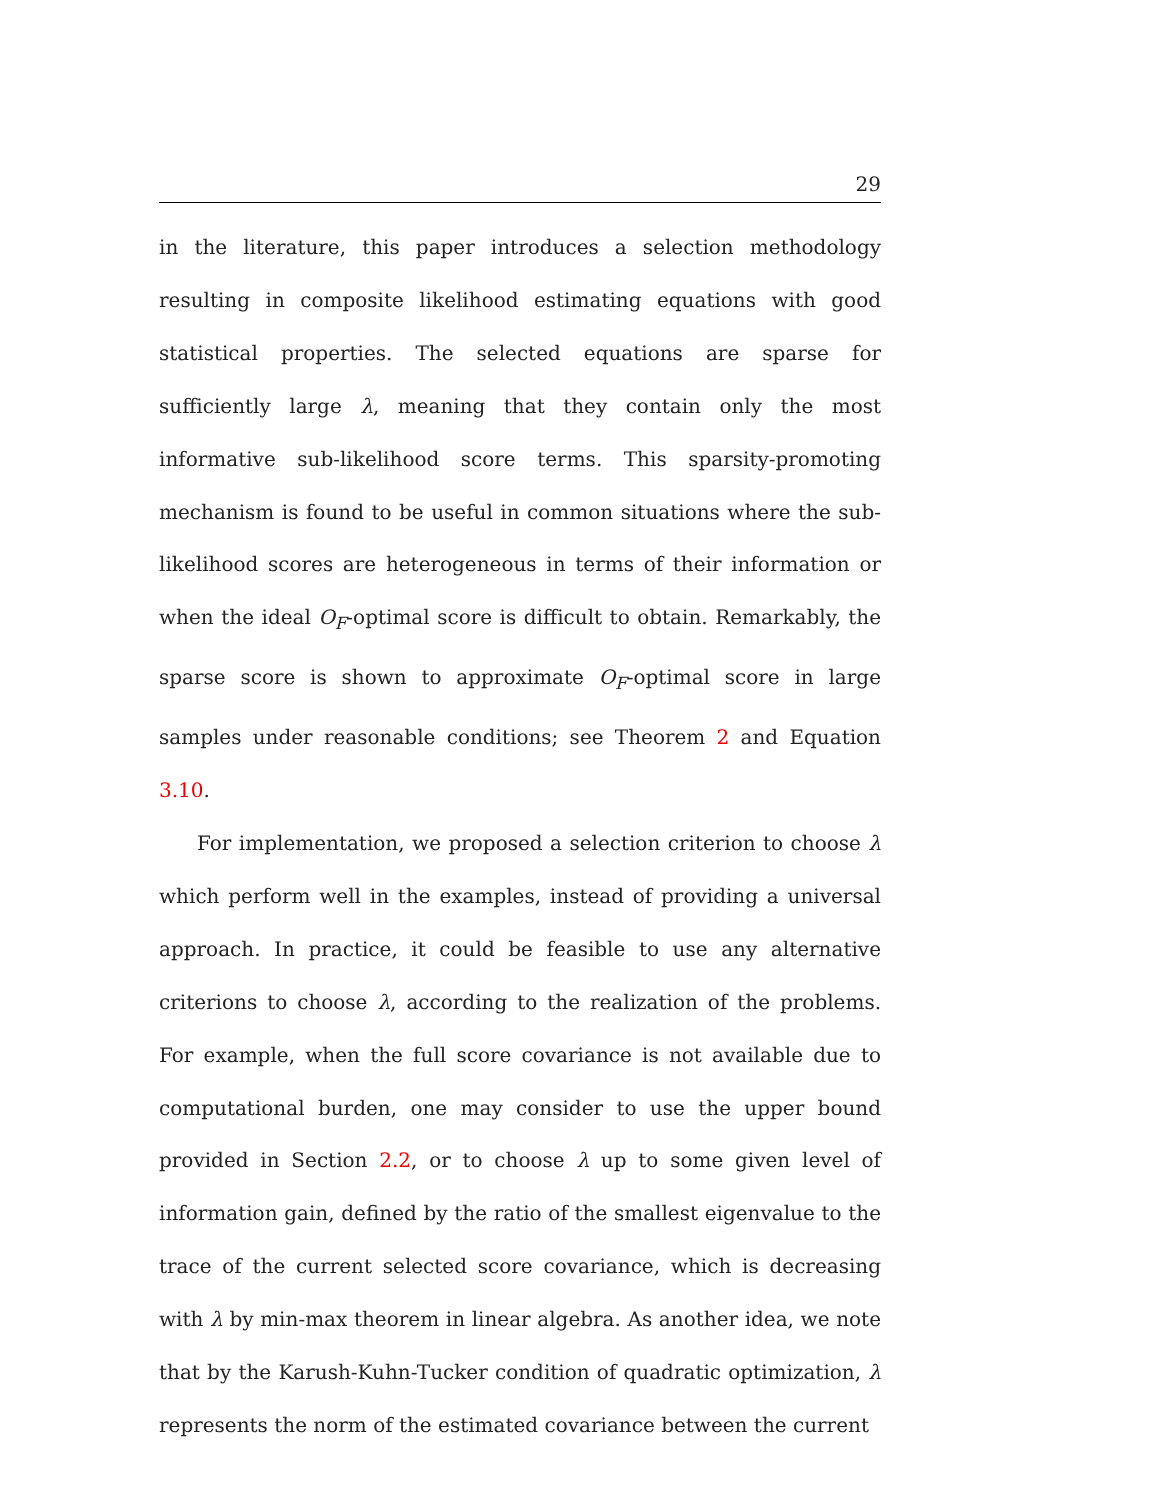29
in the literature, this paper introduces a selection methodology resulting in composite likelihood estimating equations with good statistical properties. The selected equations are sparse for sufficiently large λ, meaning that they contain only the most informative sub-likelihood score terms. This sparsity-promoting mechanism is found to be useful in common situations where the sub-likelihood scores are heterogeneous in terms of their information or when the ideal O<sub>F</sub>-optimal score is difficult to obtain. Remarkably, the sparse score is shown to approximate O<sub>F</sub>-optimal score in large samples under reasonable conditions; see Theorem 2 and Equation 3.10.
For implementation, we proposed a selection criterion to choose λ which perform well in the examples, instead of providing a universal approach. In practice, it could be feasible to use any alternative criterions to choose λ, according to the realization of the problems. For example, when the full score covariance is not available due to computational burden, one may consider to use the upper bound provided in Section 2.2, or to choose λ up to some given level of information gain, defined by the ratio of the smallest eigenvalue to the trace of the current selected score covariance, which is decreasing with λ by min-max theorem in linear algebra. As another idea, we note that by the Karush-Kuhn-Tucker condition of quadratic optimization, λ represents the norm of the estimated covariance between the current